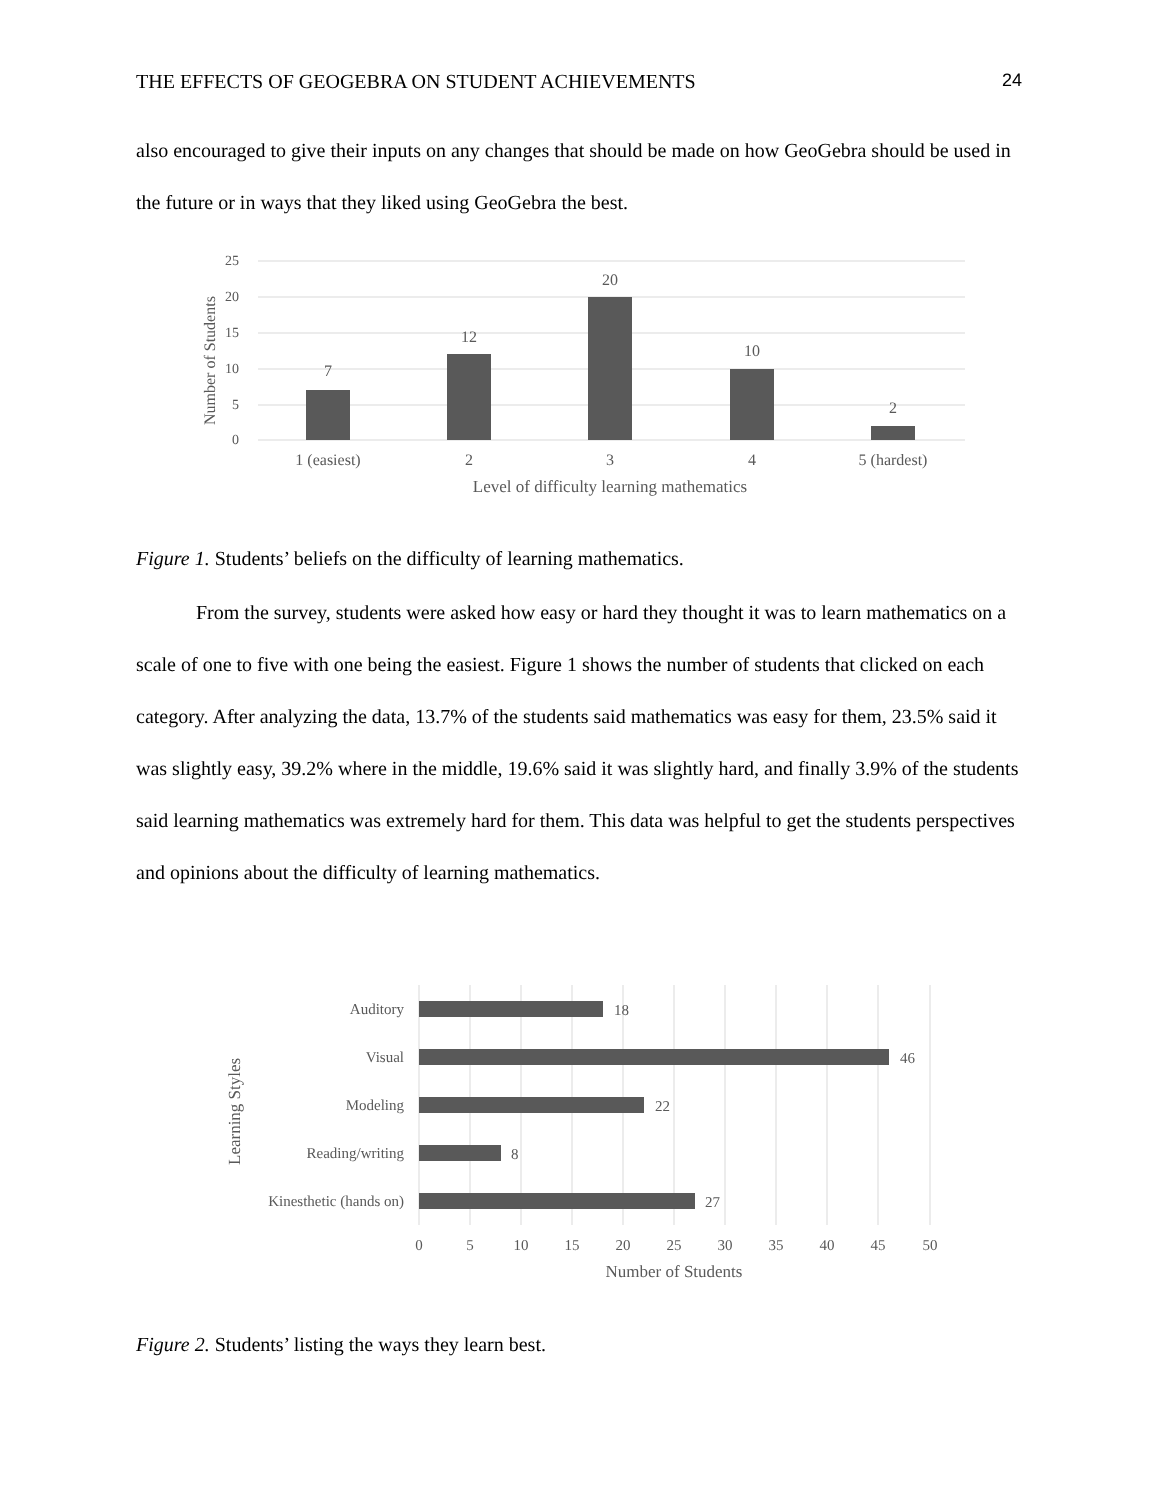THE EFFECTS OF GEOGEBRA ON STUDENT ACHIEVEMENTS 24
also encouraged to give their inputs on any changes that should be made on how GeoGebra should be used in the future or in ways that they liked using GeoGebra the best.
25
20
15
10
5
0
Number of Students
7
12
20
10
2
1 (easiest)
2
3
4
5 (hardest)
Level of difficulty learning mathematics
Figure 1. Students’ beliefs on the difficulty of learning mathematics.
From the survey, students were asked how easy or hard they thought it was to learn mathematics on a scale of one to five with one being the easiest. Figure 1 shows the number of students that clicked on each category. After analyzing the data, 13.7% of the students said mathematics was easy for them, 23.5% said it was slightly easy, 39.2% where in the middle, 19.6% said it was slightly hard, and finally 3.9% of the students said learning mathematics was extremely hard for them. This data was helpful to get the students perspectives and opinions about the difficulty of learning mathematics.
Auditory
Visual
Modeling
Reading/writing
Kinesthetic (hands on)
18
46
22
8
27
0
5
10
15
20
25
30
35
40
45
50
Number of Students
Learning Styles
Figure 2. Students’ listing the ways they learn best.